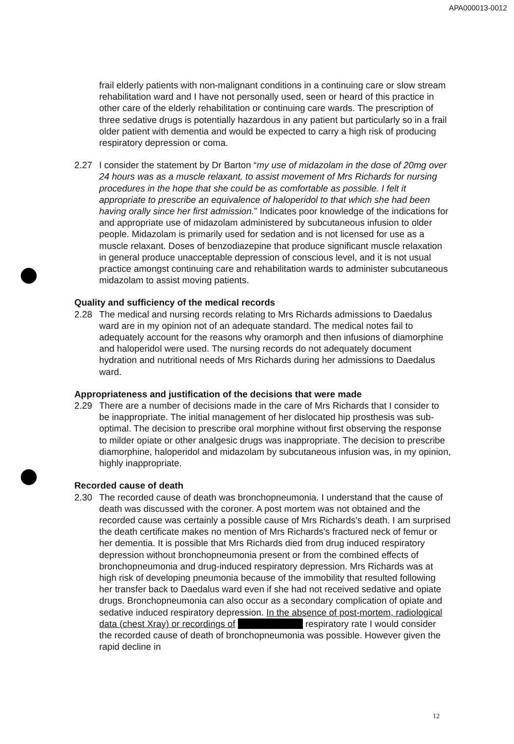APA000013-0012
frail elderly patients with non-malignant conditions in a continuing care or slow stream rehabilitation ward and I have not personally used, seen or heard of this practice in other care of the elderly rehabilitation or continuing care wards. The prescription of three sedative drugs is potentially hazardous in any patient but particularly so in a frail older patient with dementia and would be expected to carry a high risk of producing respiratory depression or coma.
2.27 I consider the statement by Dr Barton “my use of midazolam in the dose of 20mg over 24 hours was as a muscle relaxant, to assist movement of Mrs Richards for nursing procedures in the hope that she could be as comfortable as possible. I felt it appropriate to prescribe an equivalence of haloperidol to that which she had been having orally since her first admission.” Indicates poor knowledge of the indications for and appropriate use of midazolam administered by subcutaneous infusion to older people. Midazolam is primarily used for sedation and is not licensed for use as a muscle relaxant. Doses of benzodiazepine that produce significant muscle relaxation in general produce unacceptable depression of conscious level, and it is not usual practice amongst continuing care and rehabilitation wards to administer subcutaneous midazolam to assist moving patients.
Quality and sufficiency of the medical records
2.28 The medical and nursing records relating to Mrs Richards admissions to Daedalus ward are in my opinion not of an adequate standard. The medical notes fail to adequately account for the reasons why oramorph and then infusions of diamorphine and haloperidol were used. The nursing records do not adequately document hydration and nutritional needs of Mrs Richards during her admissions to Daedalus ward.
Appropriateness and justification of the decisions that were made
2.29 There are a number of decisions made in the care of Mrs Richards that I consider to be inappropriate. The initial management of her dislocated hip prosthesis was sub-optimal. The decision to prescribe oral morphine without first observing the response to milder opiate or other analgesic drugs was inappropriate. The decision to prescribe diamorphine, haloperidol and midazolam by subcutaneous infusion was, in my opinion, highly inappropriate.
Recorded cause of death
2.30 The recorded cause of death was bronchopneumonia. I understand that the cause of death was discussed with the coroner. A post mortem was not obtained and the recorded cause was certainly a possible cause of Mrs Richards's death. I am surprised the death certificate makes no mention of Mrs Richards's fractured neck of femur or her dementia. It is possible that Mrs Richards died from drug induced respiratory depression without bronchopneumonia present or from the combined effects of bronchopneumonia and drug-induced respiratory depression. Mrs Richards was at high risk of developing pneumonia because of the immobility that resulted following her transfer back to Daedalus ward even if she had not received sedative and opiate drugs. Bronchopneumonia can also occur as a secondary complication of opiate and sedative induced respiratory depression. In the absence of post-mortem, radiological data (chest Xray) or recordings of respiratory rate I would consider the recorded cause of death of bronchopneumonia was possible. However given the rapid decline in
12